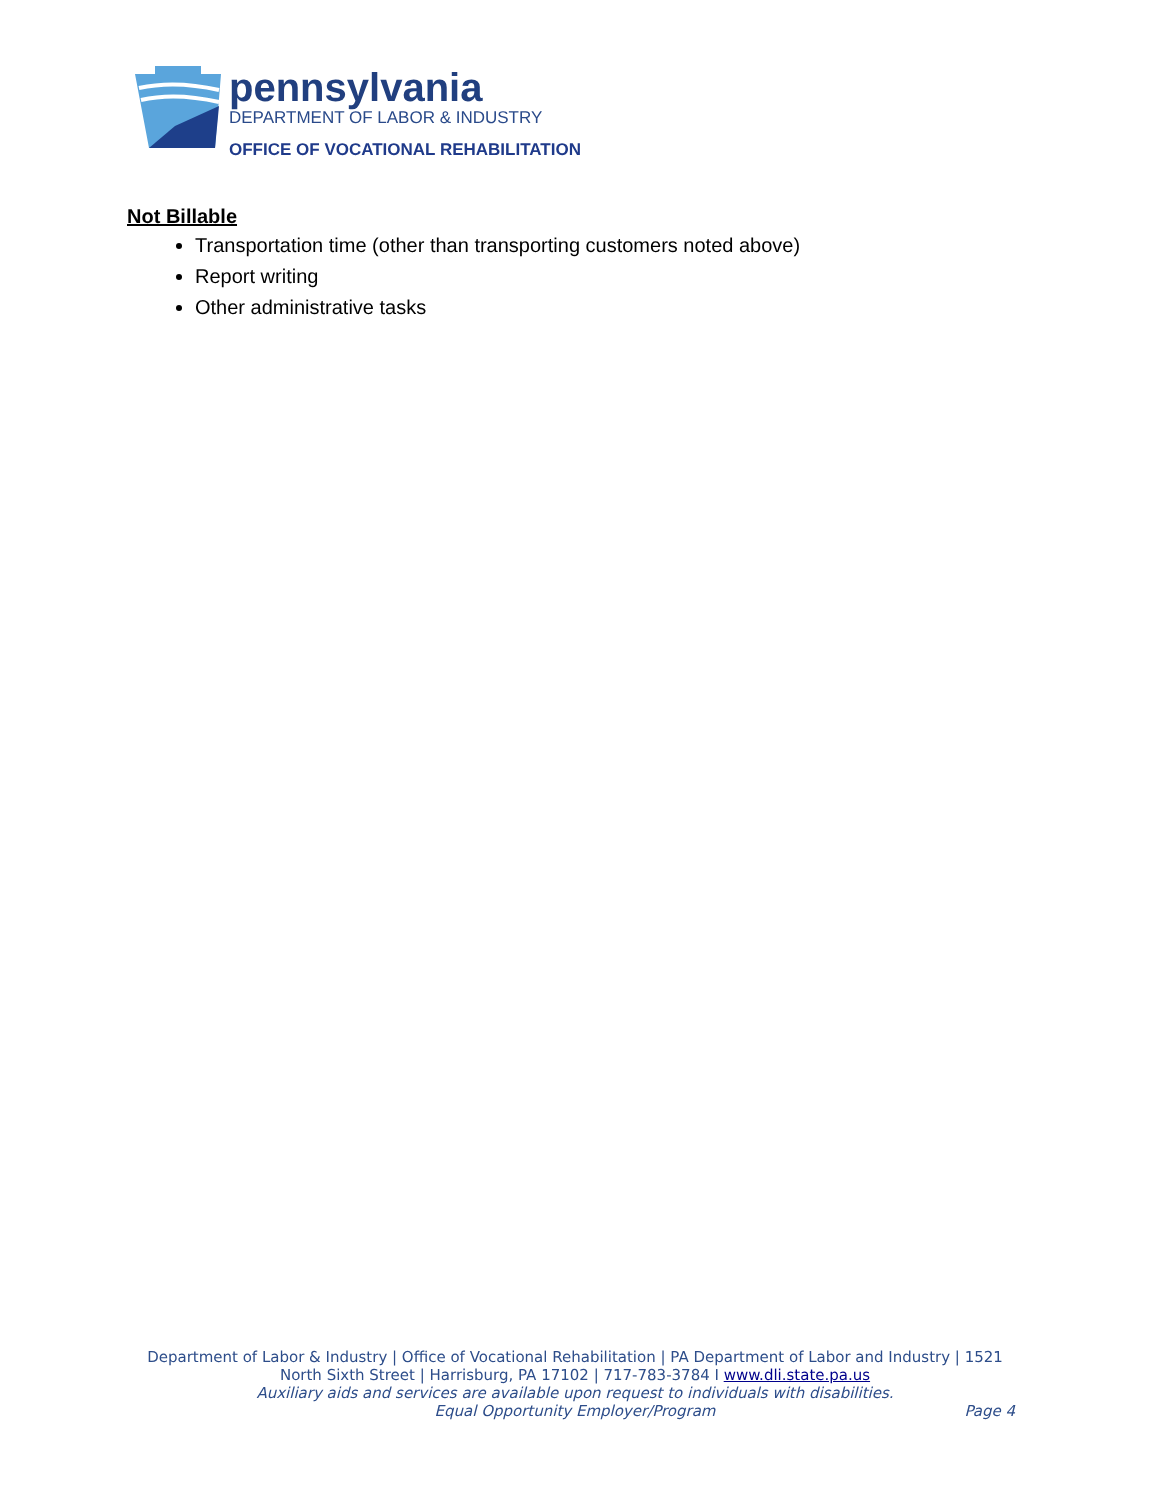pennsylvania
DEPARTMENT OF LABOR & INDUSTRY
OFFICE OF VOCATIONAL REHABILITATION
Not Billable
Transportation time (other than transporting customers noted above)
Report writing
Other administrative tasks
Department of Labor & Industry | Office of Vocational Rehabilitation | PA Department of Labor and Industry | 1521 North Sixth Street | Harrisburg, PA 17102 | 717-783-3784 I www.dli.state.pa.us
Auxiliary aids and services are available upon request to individuals with disabilities.
Equal Opportunity Employer/Program
Page 4